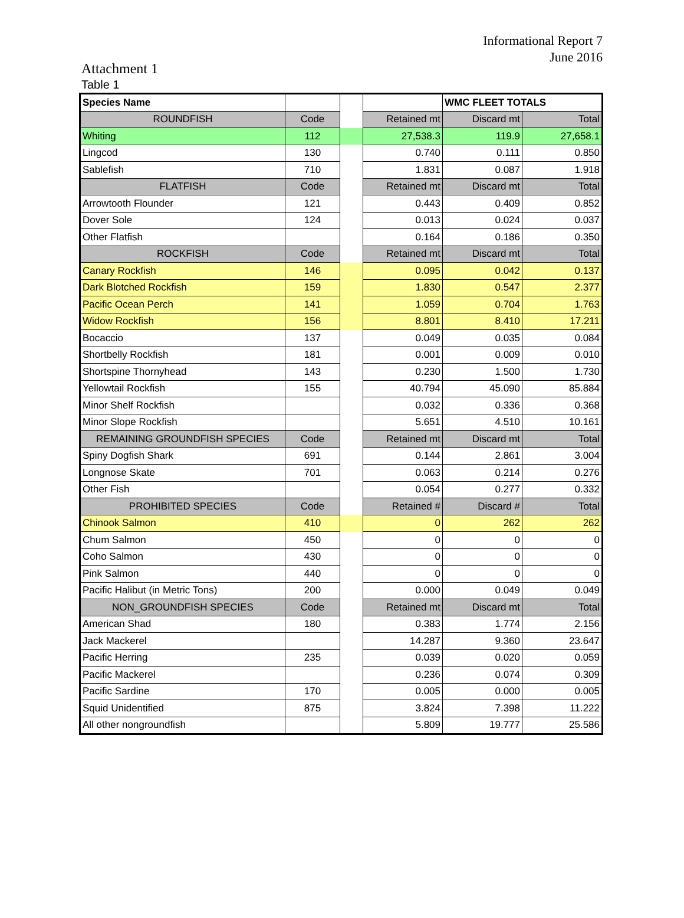Informational Report 7
June 2016
Attachment 1
Table 1
| Species Name | | | | WMC FLEET TOTALS | |
| ROUNDFISH | Code | | Retained mt | Discard mt | Total |
| Whiting | 112 | | 27,538.3 | 119.9 | 27,658.1 |
| Lingcod | 130 | | 0.740 | 0.111 | 0.850 |
| Sablefish | 710 | | 1.831 | 0.087 | 1.918 |
| FLATFISH | Code | | Retained mt | Discard mt | Total |
| Arrowtooth Flounder | 121 | | 0.443 | 0.409 | 0.852 |
| Dover Sole | 124 | | 0.013 | 0.024 | 0.037 |
| Other Flatfish | | | 0.164 | 0.186 | 0.350 |
| ROCKFISH | Code | | Retained mt | Discard mt | Total |
| Canary Rockfish | 146 | | 0.095 | 0.042 | 0.137 |
| Dark Blotched Rockfish | 159 | | 1.830 | 0.547 | 2.377 |
| Pacific Ocean Perch | 141 | | 1.059 | 0.704 | 1.763 |
| Widow Rockfish | 156 | | 8.801 | 8.410 | 17.211 |
| Bocaccio | 137 | | 0.049 | 0.035 | 0.084 |
| Shortbelly Rockfish | 181 | | 0.001 | 0.009 | 0.010 |
| Shortspine Thornyhead | 143 | | 0.230 | 1.500 | 1.730 |
| Yellowtail Rockfish | 155 | | 40.794 | 45.090 | 85.884 |
| Minor Shelf Rockfish | | | 0.032 | 0.336 | 0.368 |
| Minor Slope Rockfish | | | 5.651 | 4.510 | 10.161 |
| REMAINING GROUNDFISH SPECIES | Code | | Retained mt | Discard mt | Total |
| Spiny Dogfish Shark | 691 | | 0.144 | 2.861 | 3.004 |
| Longnose Skate | 701 | | 0.063 | 0.214 | 0.276 |
| Other Fish | | | 0.054 | 0.277 | 0.332 |
| PROHIBITED SPECIES | Code | | Retained # | Discard # | Total |
| Chinook Salmon | 410 | | 0 | 262 | 262 |
| Chum Salmon | 450 | | 0 | 0 | 0 |
| Coho Salmon | 430 | | 0 | 0 | 0 |
| Pink Salmon | 440 | | 0 | 0 | 0 |
| Pacific Halibut (in Metric Tons) | 200 | | 0.000 | 0.049 | 0.049 |
| NON_GROUNDFISH SPECIES | Code | | Retained mt | Discard mt | Total |
| American Shad | 180 | | 0.383 | 1.774 | 2.156 |
| Jack Mackerel | | | 14.287 | 9.360 | 23.647 |
| Pacific Herring | 235 | | 0.039 | 0.020 | 0.059 |
| Pacific Mackerel | | | 0.236 | 0.074 | 0.309 |
| Pacific Sardine | 170 | | 0.005 | 0.000 | 0.005 |
| Squid Unidentified | 875 | | 3.824 | 7.398 | 11.222 |
| All other nongroundfish | | | 5.809 | 19.777 | 25.586 |